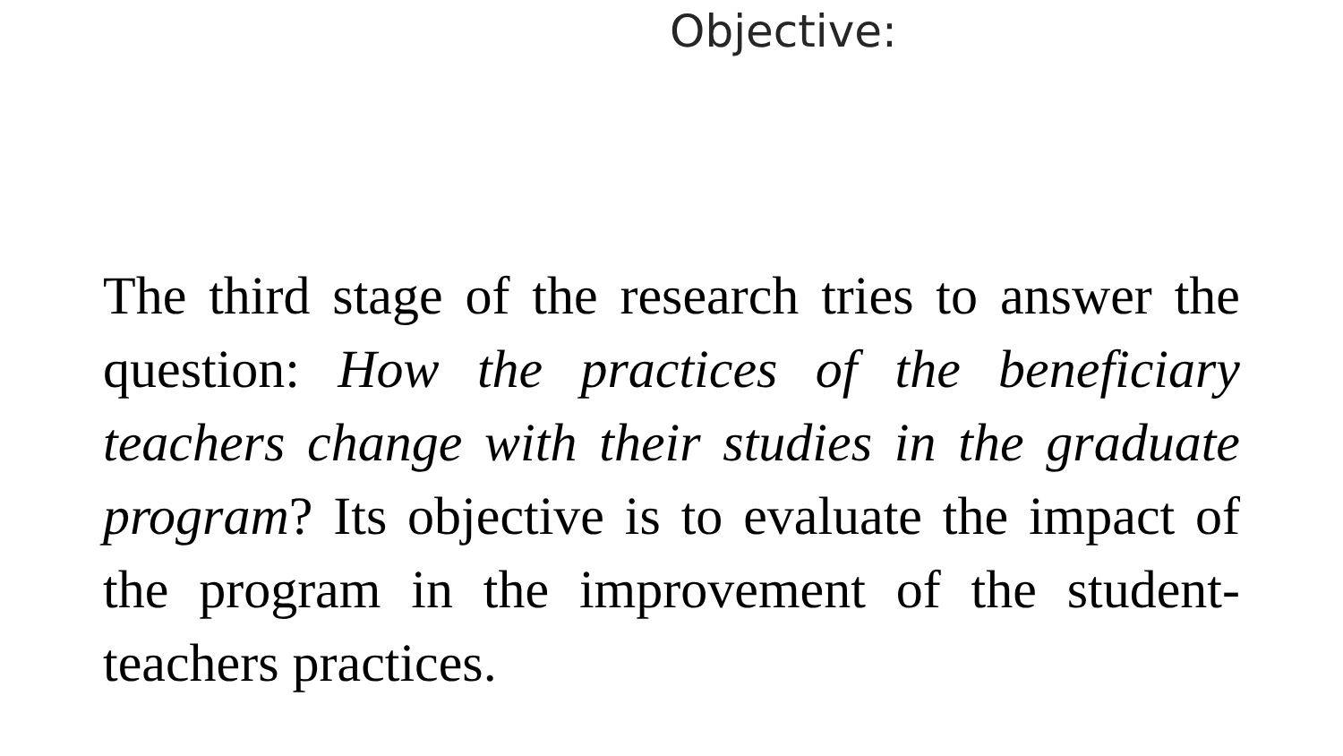Objective:
The third stage of the research tries to answer the question: How the practices of the beneficiary teachers change with their studies in the graduate program? Its objective is to evaluate the impact of the program in the improvement of the student-teachers practices.